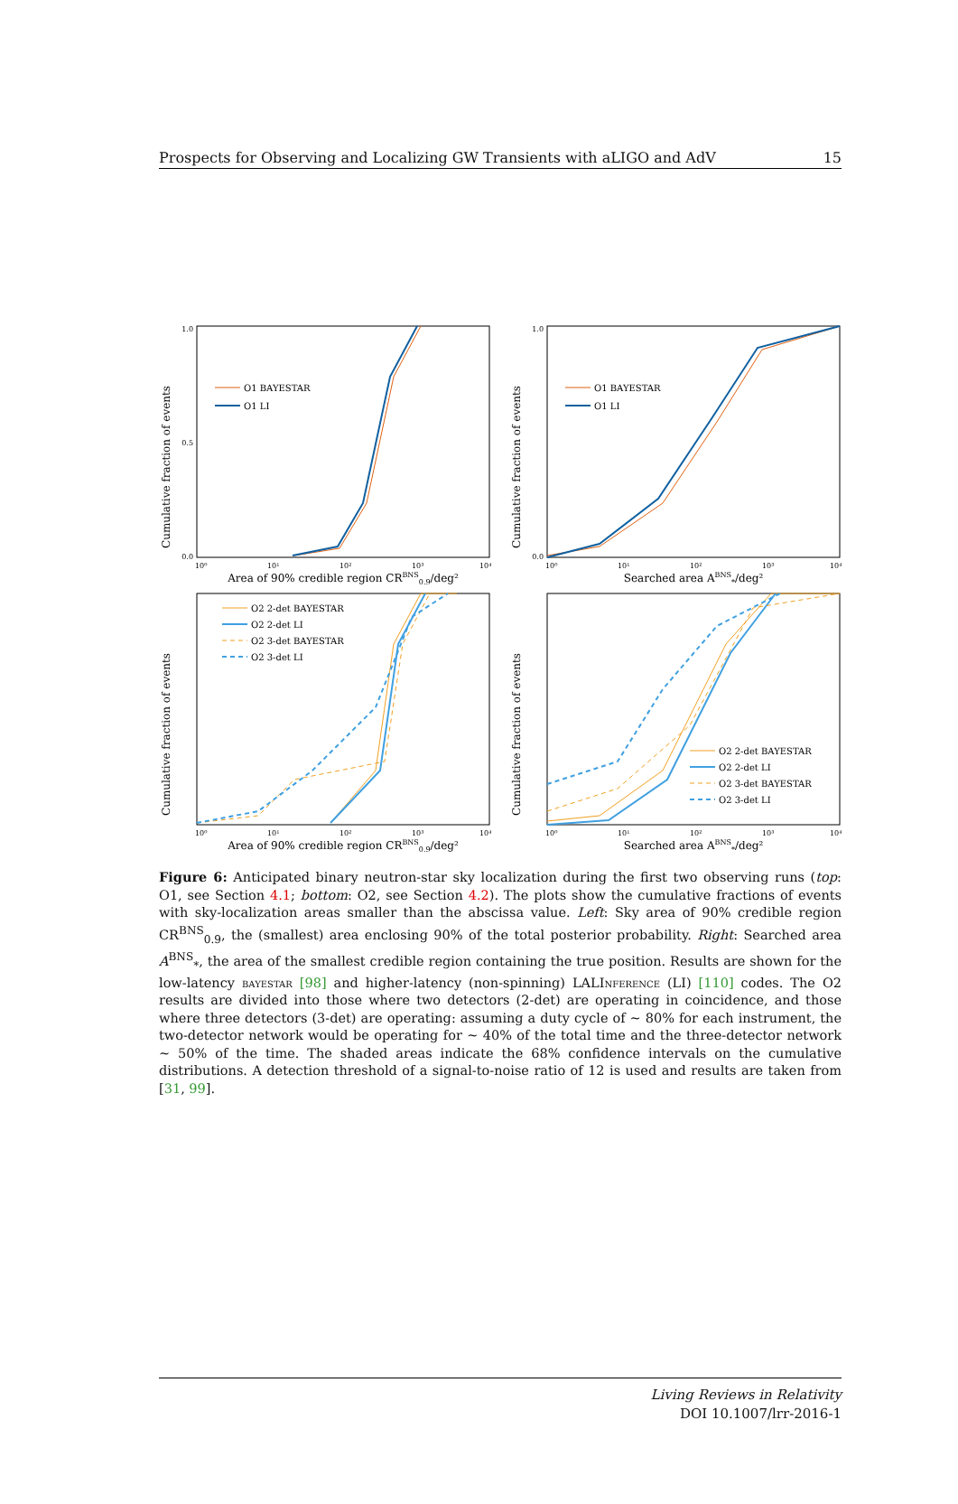Prospects for Observing and Localizing GW Transients with aLIGO and AdV 15
Cumulative fraction of events
1.0
0.0
0.5
O1 BAYESTAR
O1 LI
10⁰
10¹
10²
10³
10⁴
Area of 90% credible region CRBNS0.9/deg²
Cumulative fraction of events
1.0
0.0
O1 BAYESTAR
O1 LI
10⁰
10¹
10²
10³
10⁴
Searched area ABNS*/deg²
Cumulative fraction of events
O2 2-det BAYESTAR
O2 2-det LI
O2 3-det BAYESTAR
O2 3-det LI
10⁰
10¹
10²
10³
10⁴
Area of 90% credible region CRBNS0.9/deg²
Cumulative fraction of events
O2 2-det BAYESTAR
O2 2-det LI
O2 3-det BAYESTAR
O2 3-det LI
10⁰
10¹
10²
10³
10⁴
Searched area ABNS*/deg²
Figure 6: Anticipated binary neutron-star sky localization during the first two observing runs (top: O1, see Section 4.1; bottom: O2, see Section 4.2). The plots show the cumulative fractions of events with sky-localization areas smaller than the abscissa value. Left: Sky area of 90% credible region CR<sup>BNS</sup><sub>0.9</sub>, the (smallest) area enclosing 90% of the total posterior probability. Right: Searched area A<sup>BNS</sup><sub>*</sub>, the area of the smallest credible region containing the true position. Results are shown for the low-latency bayestar [98] and higher-latency (non-spinning) LALInference (LI) [110] codes. The O2 results are divided into those where two detectors (2-det) are operating in coincidence, and those where three detectors (3-det) are operating: assuming a duty cycle of ∼ 80% for each instrument, the two-detector network would be operating for ∼ 40% of the total time and the three-detector network ∼ 50% of the time. The shaded areas indicate the 68% confidence intervals on the cumulative distributions. A detection threshold of a signal-to-noise ratio of 12 is used and results are taken from [31, 99].
Living Reviews in Relativity
DOI 10.1007/lrr-2016-1